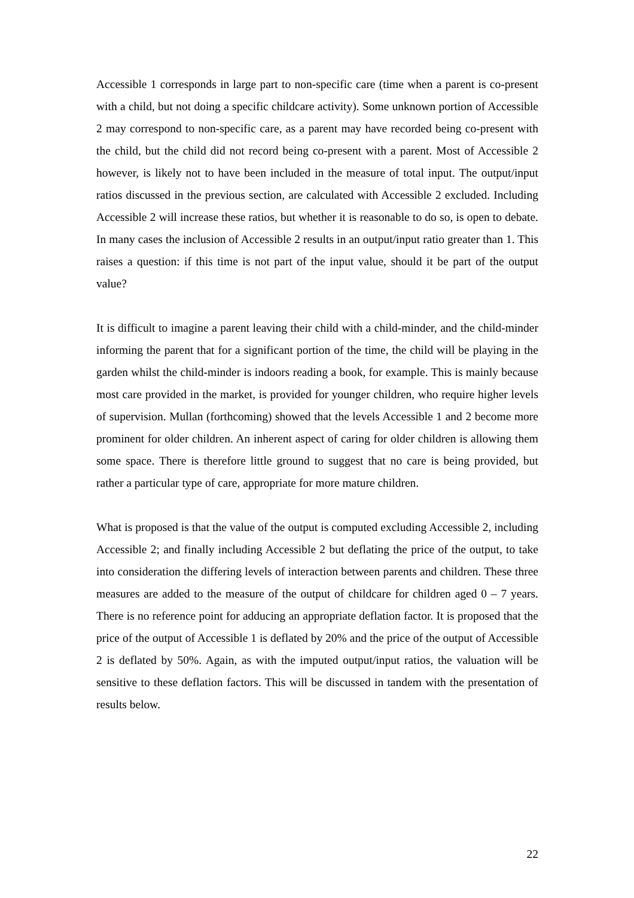Accessible 1 corresponds in large part to non-specific care (time when a parent is co-present with a child, but not doing a specific childcare activity). Some unknown portion of Accessible 2 may correspond to non-specific care, as a parent may have recorded being co-present with the child, but the child did not record being co-present with a parent. Most of Accessible 2 however, is likely not to have been included in the measure of total input. The output/input ratios discussed in the previous section, are calculated with Accessible 2 excluded. Including Accessible 2 will increase these ratios, but whether it is reasonable to do so, is open to debate. In many cases the inclusion of Accessible 2 results in an output/input ratio greater than 1. This raises a question: if this time is not part of the input value, should it be part of the output value?
It is difficult to imagine a parent leaving their child with a child-minder, and the child-minder informing the parent that for a significant portion of the time, the child will be playing in the garden whilst the child-minder is indoors reading a book, for example. This is mainly because most care provided in the market, is provided for younger children, who require higher levels of supervision. Mullan (forthcoming) showed that the levels Accessible 1 and 2 become more prominent for older children. An inherent aspect of caring for older children is allowing them some space. There is therefore little ground to suggest that no care is being provided, but rather a particular type of care, appropriate for more mature children.
What is proposed is that the value of the output is computed excluding Accessible 2, including Accessible 2; and finally including Accessible 2 but deflating the price of the output, to take into consideration the differing levels of interaction between parents and children. These three measures are added to the measure of the output of childcare for children aged 0 – 7 years. There is no reference point for adducing an appropriate deflation factor. It is proposed that the price of the output of Accessible 1 is deflated by 20% and the price of the output of Accessible 2 is deflated by 50%. Again, as with the imputed output/input ratios, the valuation will be sensitive to these deflation factors. This will be discussed in tandem with the presentation of results below.
22